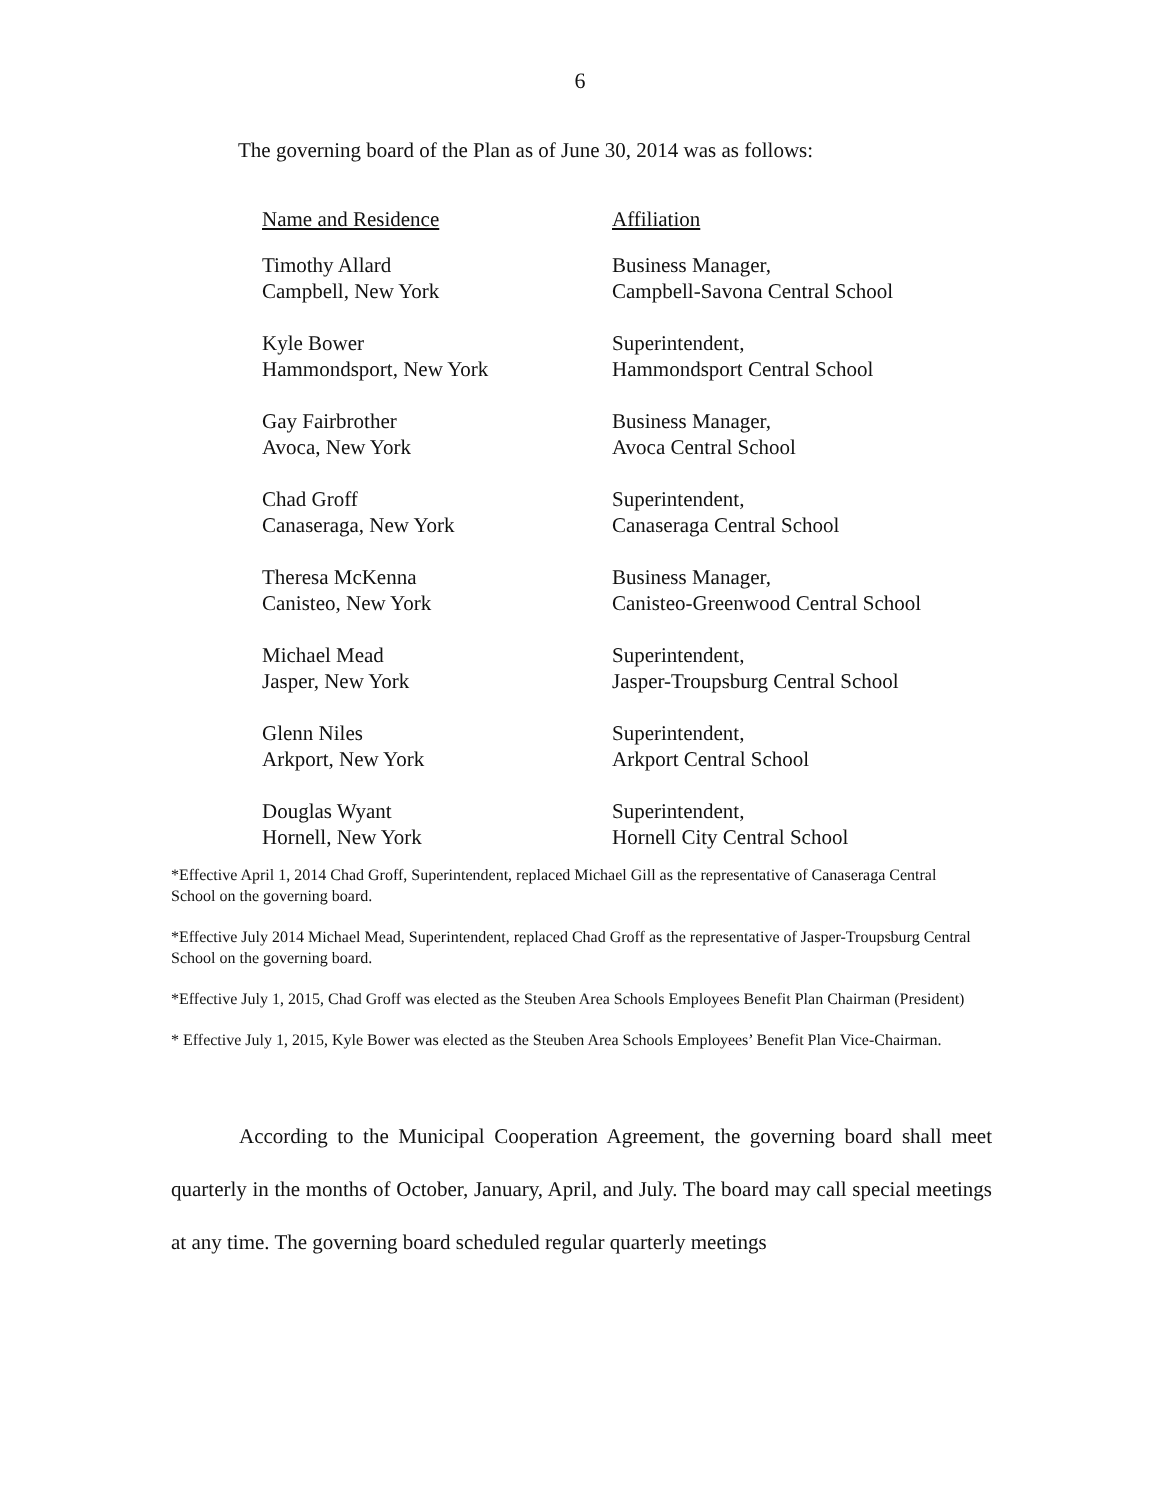6
The governing board of the Plan as of June 30, 2014 was as follows:
| Name and Residence | Affiliation |
| --- | --- |
| Timothy Allard Campbell, New York | Business Manager, Campbell-Savona Central School |
| Kyle Bower Hammondsport, New York | Superintendent, Hammondsport Central School |
| Gay Fairbrother Avoca, New York | Business Manager, Avoca Central School |
| Chad Groff Canaseraga, New York | Superintendent, Canaseraga Central School |
| Theresa McKenna Canisteo, New York | Business Manager, Canisteo-Greenwood Central School |
| Michael Mead Jasper, New York | Superintendent, Jasper-Troupsburg Central School |
| Glenn Niles Arkport, New York | Superintendent, Arkport Central School |
| Douglas Wyant Hornell, New York | Superintendent, Hornell City Central School |
*Effective April 1, 2014 Chad Groff, Superintendent, replaced Michael Gill as the representative of Canaseraga Central School on the governing board.
*Effective July 2014 Michael Mead, Superintendent, replaced Chad Groff as the representative of Jasper-Troupsburg Central School on the governing board.
*Effective July 1, 2015, Chad Groff was elected as the Steuben Area Schools Employees Benefit Plan Chairman (President)
* Effective July 1, 2015, Kyle Bower was elected as the Steuben Area Schools Employees’ Benefit Plan Vice-Chairman.
According to the Municipal Cooperation Agreement, the governing board shall meet quarterly in the months of October, January, April, and July. The board may call special meetings at any time. The governing board scheduled regular quarterly meetings